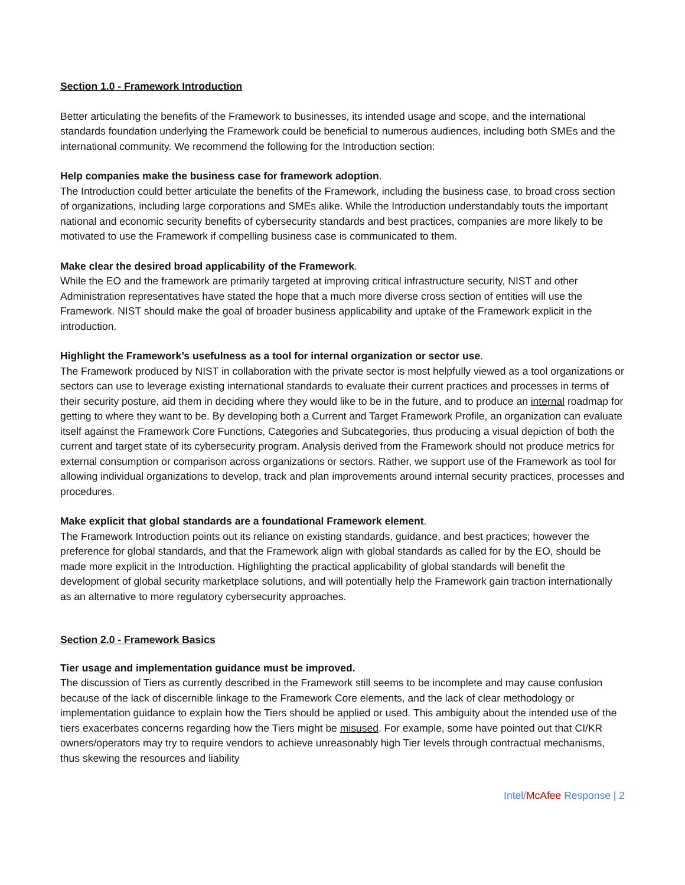Section 1.0 - Framework Introduction
Better articulating the benefits of the Framework to businesses, its intended usage and scope, and the international standards foundation underlying the Framework could be beneficial to numerous audiences, including both SMEs and the international community. We recommend the following for the Introduction section:
Help companies make the business case for framework adoption.
The Introduction could better articulate the benefits of the Framework, including the business case, to broad cross section of organizations, including large corporations and SMEs alike. While the Introduction understandably touts the important national and economic security benefits of cybersecurity standards and best practices, companies are more likely to be motivated to use the Framework if compelling business case is communicated to them.
Make clear the desired broad applicability of the Framework.
While the EO and the framework are primarily targeted at improving critical infrastructure security, NIST and other Administration representatives have stated the hope that a much more diverse cross section of entities will use the Framework. NIST should make the goal of broader business applicability and uptake of the Framework explicit in the introduction.
Highlight the Framework’s usefulness as a tool for internal organization or sector use.
The Framework produced by NIST in collaboration with the private sector is most helpfully viewed as a tool organizations or sectors can use to leverage existing international standards to evaluate their current practices and processes in terms of their security posture, aid them in deciding where they would like to be in the future, and to produce an internal roadmap for getting to where they want to be. By developing both a Current and Target Framework Profile, an organization can evaluate itself against the Framework Core Functions, Categories and Subcategories, thus producing a visual depiction of both the current and target state of its cybersecurity program. Analysis derived from the Framework should not produce metrics for external consumption or comparison across organizations or sectors. Rather, we support use of the Framework as tool for allowing individual organizations to develop, track and plan improvements around internal security practices, processes and procedures.
Make explicit that global standards are a foundational Framework element.
The Framework Introduction points out its reliance on existing standards, guidance, and best practices; however the preference for global standards, and that the Framework align with global standards as called for by the EO, should be made more explicit in the Introduction. Highlighting the practical applicability of global standards will benefit the development of global security marketplace solutions, and will potentially help the Framework gain traction internationally as an alternative to more regulatory cybersecurity approaches.
Section 2.0 - Framework Basics
Tier usage and implementation guidance must be improved.
The discussion of Tiers as currently described in the Framework still seems to be incomplete and may cause confusion because of the lack of discernible linkage to the Framework Core elements, and the lack of clear methodology or implementation guidance to explain how the Tiers should be applied or used. This ambiguity about the intended use of the tiers exacerbates concerns regarding how the Tiers might be misused. For example, some have pointed out that CI/KR owners/operators may try to require vendors to achieve unreasonably high Tier levels through contractual mechanisms, thus skewing the resources and liability
Intel/McAfee Response | 2